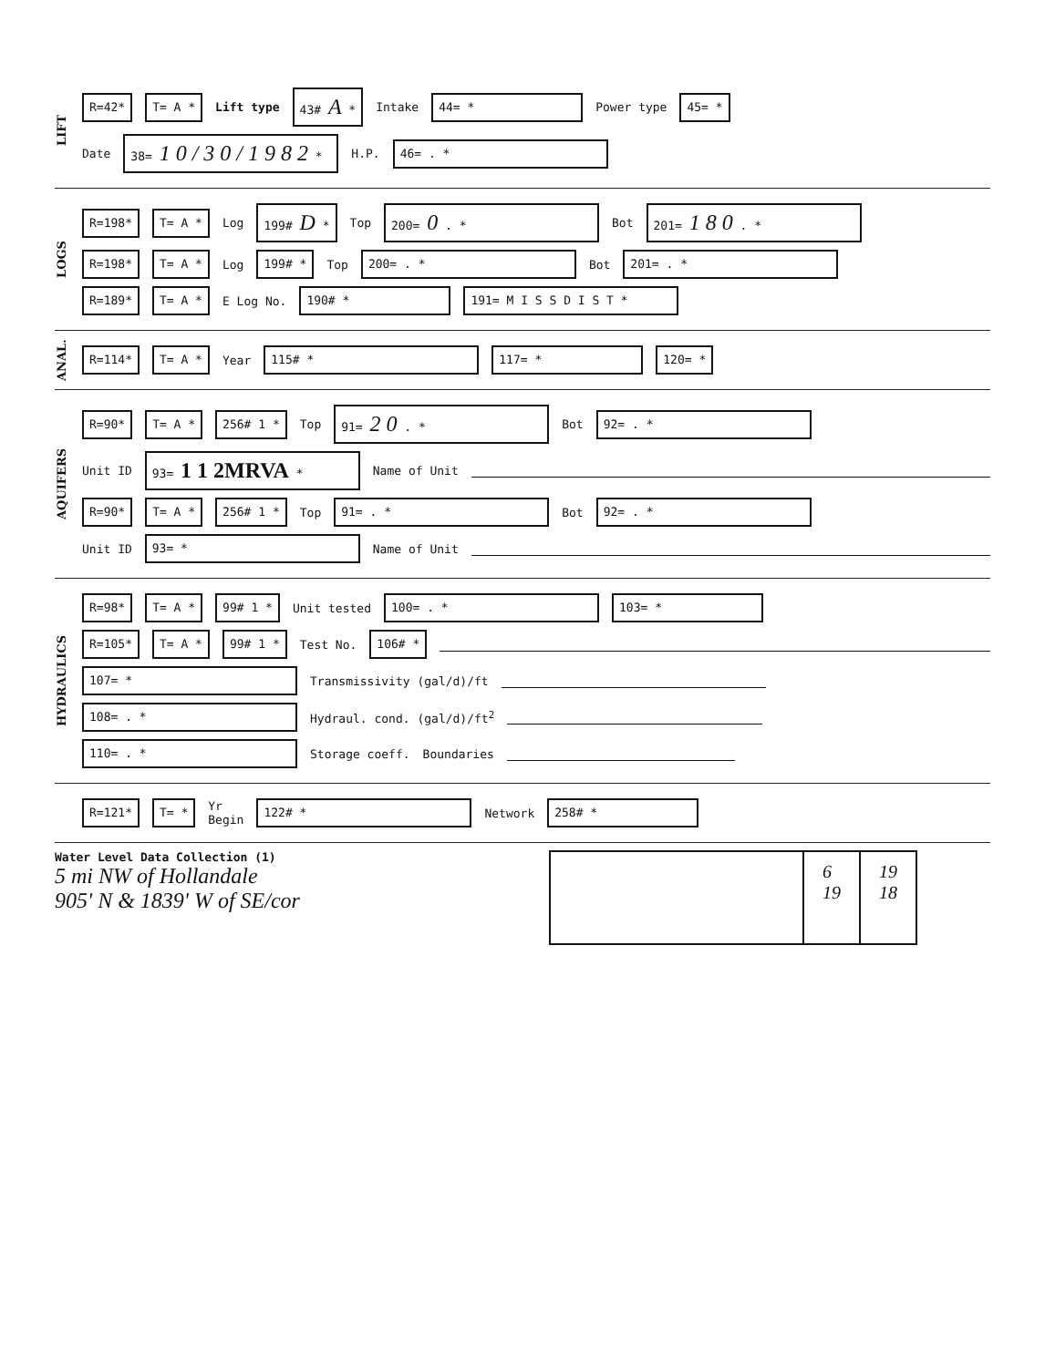LIFT
R=42* T= A * Lift type 43# A * Intake 44= * Power type 45= *
Date 38= 1 0 / 3 0 / 1 9 8 2 * H.P. 46= . *
LOGS
R=198* T= A * Log 199# D * Top 200= 0 . * Bot 201= 1 8 0 . *
R=198* T= A * Log 199# * Top 200= . * Bot 201= . *
R=189* T= A * E Log No. 190# * 191= M I S S D I S T *
ANAL.
R=114* T= A * Year 115# * 117= * 120= *
AQUIFERS
R=90* T= A * 256# 1 * Top 91= 2 0 . * Bot 92= . *
Unit ID 93= 1 1 2MRVA * Name of Unit
R=90* T= A * 256# 1 * Top 91= . * Bot 92= . *
Unit ID 93= * Name of Unit
HYDRAULICS
R=98* T= A * 99# 1 * Unit tested 100= . * 103= *
R=105* T= A * 99# 1 * Test No. 106# *
107= * Transmissivity (gal/d)/ft
108= . * Hydraul. cond. (gal/d)/ft<sup>2</sup>
110= . * Storage coeff. Boundaries
R=121* T= * Yr
Begin 122# * Network 258# *
Water Level Data Collection (1)
5 mi NW of Hollandale
905' N & 1839' W of SE/cor
6
19
19
18